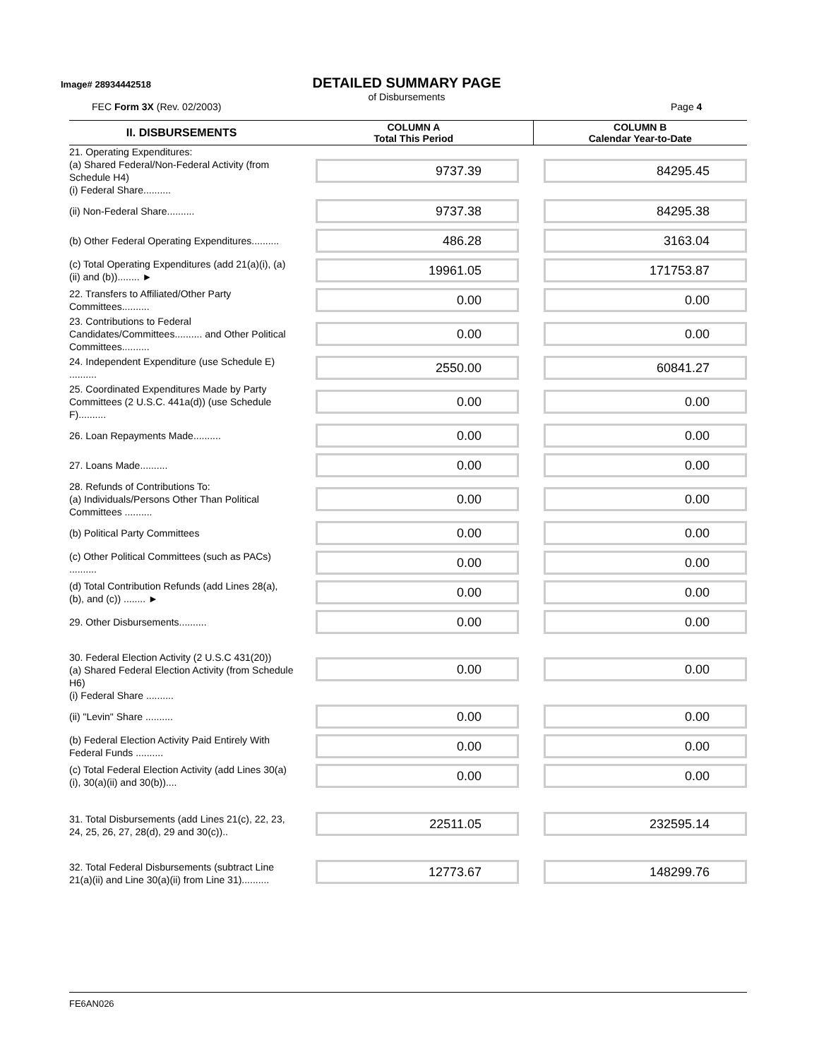Image# 28934442518
DETAILED SUMMARY PAGE
of Disbursements
FEC Form 3X (Rev. 02/2003) Page 4
| II. DISBURSEMENTS | COLUMN A Total This Period | COLUMN B Calendar Year-to-Date |
| --- | --- | --- |
| 21. Operating Expenditures: (a) Shared Federal/Non-Federal Activity (from Schedule H4) (i) Federal Share.......... | 9737.39 | 84295.45 |
| (ii) Non-Federal Share.......... | 9737.38 | 84295.38 |
| (b) Other Federal Operating Expenditures.......... | 486.28 | 3163.04 |
| (c) Total Operating Expenditures (add 21(a)(i), (a)(ii) and (b))........ ► | 19961.05 | 171753.87 |
| 22. Transfers to Affiliated/Other Party Committees.......... | 0.00 | 0.00 |
| 23. Contributions to Federal Candidates/Committees.......... and Other Political Committees.......... | 0.00 | 0.00 |
| 24. Independent Expenditure (use Schedule E) .......... | 2550.00 | 60841.27 |
| 25. Coordinated Expenditures Made by Party Committees (2 U.S.C. 441a(d)) (use Schedule F).......... | 0.00 | 0.00 |
| 26. Loan Repayments Made.......... | 0.00 | 0.00 |
| 27. Loans Made.......... | 0.00 | 0.00 |
| 28. Refunds of Contributions To: (a) Individuals/Persons Other Than Political Committees .......... | 0.00 | 0.00 |
| (b) Political Party Committees | 0.00 | 0.00 |
| (c) Other Political Committees (such as PACs) .......... | 0.00 | 0.00 |
| (d) Total Contribution Refunds (add Lines 28(a), (b), and (c)) ........ ► | 0.00 | 0.00 |
| 29. Other Disbursements.......... | 0.00 | 0.00 |
| 30. Federal Election Activity (2 U.S.C 431(20)) (a) Shared Federal Election Activity (from Schedule H6) (i) Federal Share .......... | 0.00 | 0.00 |
| (ii) "Levin" Share .......... | 0.00 | 0.00 |
| (b) Federal Election Activity Paid Entirely With Federal Funds .......... | 0.00 | 0.00 |
| (c) Total Federal Election Activity (add Lines 30(a)(i), 30(a)(ii) and 30(b)).... | 0.00 | 0.00 |
| 31. Total Disbursements (add Lines 21(c), 22, 23, 24, 25, 26, 27, 28(d), 29 and 30(c)).. | 22511.05 | 232595.14 |
| 32. Total Federal Disbursements (subtract Line 21(a)(ii) and Line 30(a)(ii) from Line 31).......... | 12773.67 | 148299.76 |
FE6AN026